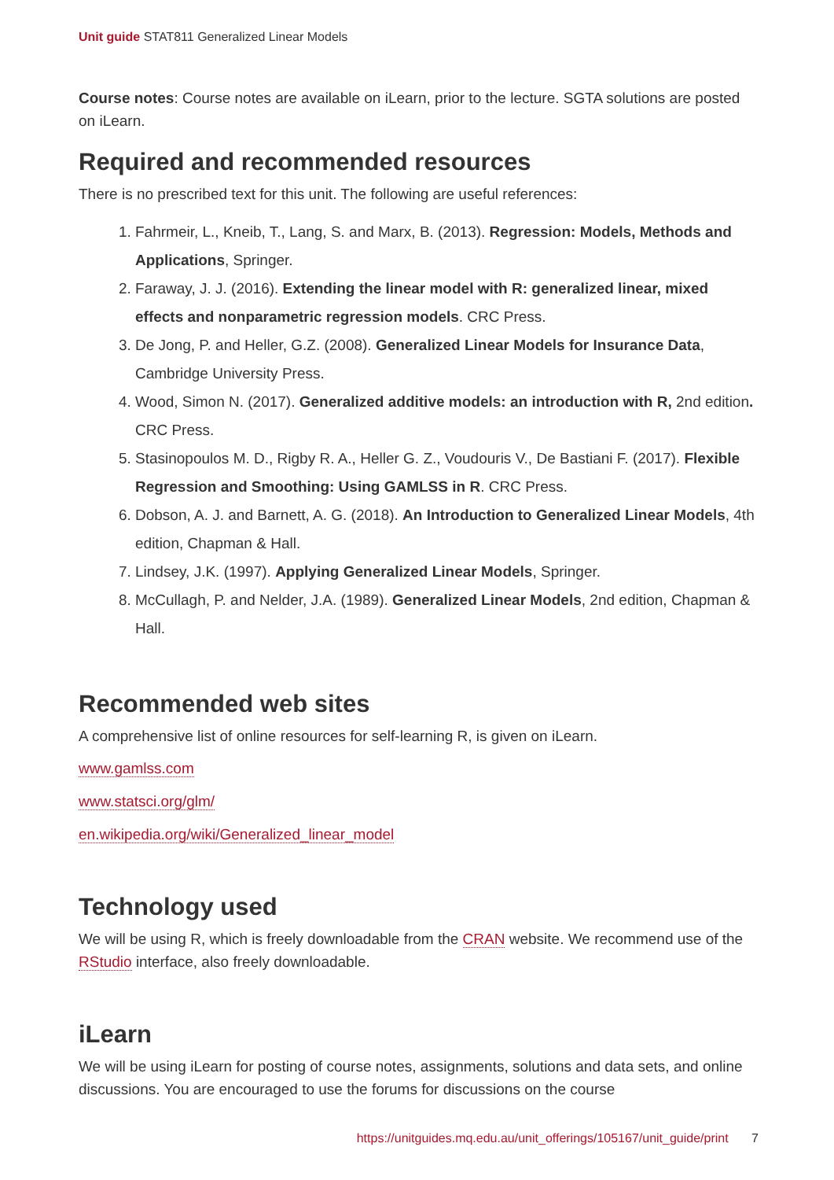Unit guide STAT811 Generalized Linear Models
Course notes: Course notes are available on iLearn, prior to the lecture. SGTA solutions are posted on iLearn.
Required and recommended resources
There is no prescribed text for this unit. The following are useful references:
1. Fahrmeir, L., Kneib, T., Lang, S. and Marx, B. (2013). Regression: Models, Methods and Applications, Springer.
2. Faraway, J. J. (2016). Extending the linear model with R: generalized linear, mixed effects and nonparametric regression models. CRC Press.
3. De Jong, P. and Heller, G.Z. (2008). Generalized Linear Models for Insurance Data, Cambridge University Press.
4. Wood, Simon N. (2017). Generalized additive models: an introduction with R, 2nd edition. CRC Press.
5. Stasinopoulos M. D., Rigby R. A., Heller G. Z., Voudouris V., De Bastiani F. (2017). Flexible Regression and Smoothing: Using GAMLSS in R. CRC Press.
6. Dobson, A. J. and Barnett, A. G. (2018). An Introduction to Generalized Linear Models, 4th edition, Chapman & Hall.
7. Lindsey, J.K. (1997). Applying Generalized Linear Models, Springer.
8. McCullagh, P. and Nelder, J.A. (1989). Generalized Linear Models, 2nd edition, Chapman & Hall.
Recommended web sites
A comprehensive list of online resources for self-learning R, is given on iLearn.
www.gamlss.com
www.statsci.org/glm/
en.wikipedia.org/wiki/Generalized_linear_model
Technology used
We will be using R, which is freely downloadable from the CRAN website. We recommend use of the RStudio interface, also freely downloadable.
iLearn
We will be using iLearn for posting of course notes, assignments, solutions and data sets, and online discussions. You are encouraged to use the forums for discussions on the course
https://unitguides.mq.edu.au/unit_offerings/105167/unit_guide/print 7